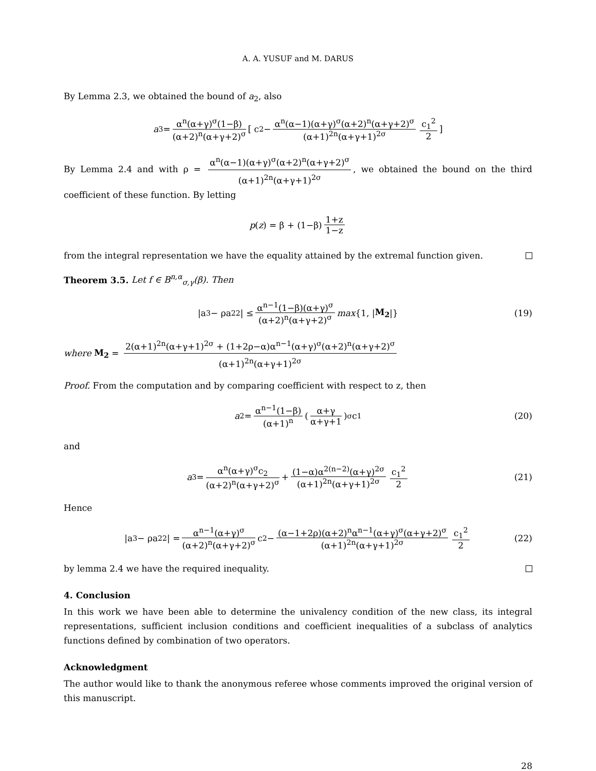A. A. YUSUF and M. DARUS
By Lemma 2.3, we obtained the bound of a<sub>2</sub>, also
a<sub>3</sub> = α<sup>n</sup>(α+γ)<sup>σ</sup>(1−β) (α+2)<sup>n</sup>(α+γ+2)<sup>σ</sup> [ c<sub>2</sub> − α<sup>n</sup>(α−1)(α+γ)<sup>σ</sup>(α+2)<sup>n</sup>(α+γ+2)<sup>σ</sup> (α+1)<sup>2n</sup>(α+γ+1)<sup>2σ</sup> c<sub>1</sub><sup>2</sup> 2]
By Lemma 2.4 and with ρ = α<sup>n</sup>(α−1)(α+γ)<sup>σ</sup>(α+2)<sup>n</sup>(α+γ+2)<sup>σ</sup> (α+1)<sup>2n</sup>(α+γ+1)<sup>2σ</sup>, we obtained the bound on the third coefficient of these function. By letting
p (z) = β + (1−β) 1+z 1−z
from the integral representation we have the equality attained by the extremal function given.
Theorem 3.5. Let f ∈ B<sup>n,α</sup><sub>σ,γ</sub>(β). Then
|a<sub>3</sub> − ρa<sub>2</sub><sup>2</sup>| ≤ α<sup>n−1</sup>(1−β)(α+γ)<sup>σ</sup> (α+2)<sup>n</sup>(α+γ+2)<sup>σ</sup> max {1, | M<sub>2</sub> |} (19)
where M<sub>2</sub> = 2(α+1)<sup>2n</sup>(α+γ+1)<sup>2σ</sup> + (1+2ρ−α)α<sup>n−1</sup>(α+γ)<sup>σ</sup>(α+2)<sup>n</sup>(α+γ+2)<sup>σ</sup> (α+1)<sup>2n</sup>(α+γ+1)<sup>2σ</sup>
Proof. From the computation and by comparing coefficient with respect to z, then
a<sub>2</sub> = α<sup>n−1</sup>(1−β) (α+1)<sup>n</sup> ( α+γ α+γ+1)<sup>σ</sup> c<sub>1</sub> (20)
and
a<sub>3</sub> = α<sup>n</sup>(α+γ)<sup>σ</sup>c<sub>2</sub> (α+2)<sup>n</sup>(α+γ+2)<sup>σ</sup> + (1−α)α<sup>2(n−2)</sup>(α+γ)<sup>2σ</sup> (α+1)<sup>2n</sup>(α+γ+1)<sup>2σ</sup> c<sub>1</sub><sup>2</sup> 2 (21)
Hence
|a<sub>3</sub> − ρa<sub>2</sub><sup>2</sup>| = α<sup>n−1</sup>(α+γ)<sup>σ</sup> (α+2)<sup>n</sup>(α+γ+2)<sup>σ</sup> c<sub>2</sub> − (α−1+2ρ)(α+2)<sup>n</sup>α<sup>n−1</sup>(α+γ)<sup>σ</sup>(α+γ+2)<sup>σ</sup> (α+1)<sup>2n</sup>(α+γ+1)<sup>2σ</sup> c<sub>1</sub><sup>2</sup> 2 (22)
by lemma 2.4 we have the required inequality.
4. Conclusion
In this work we have been able to determine the univalency condition of the new class, its integral representations, sufficient inclusion conditions and coefficient inequalities of a subclass of analytics functions defined by combination of two operators.
Acknowledgment
The author would like to thank the anonymous referee whose comments improved the original version of this manuscript.
28